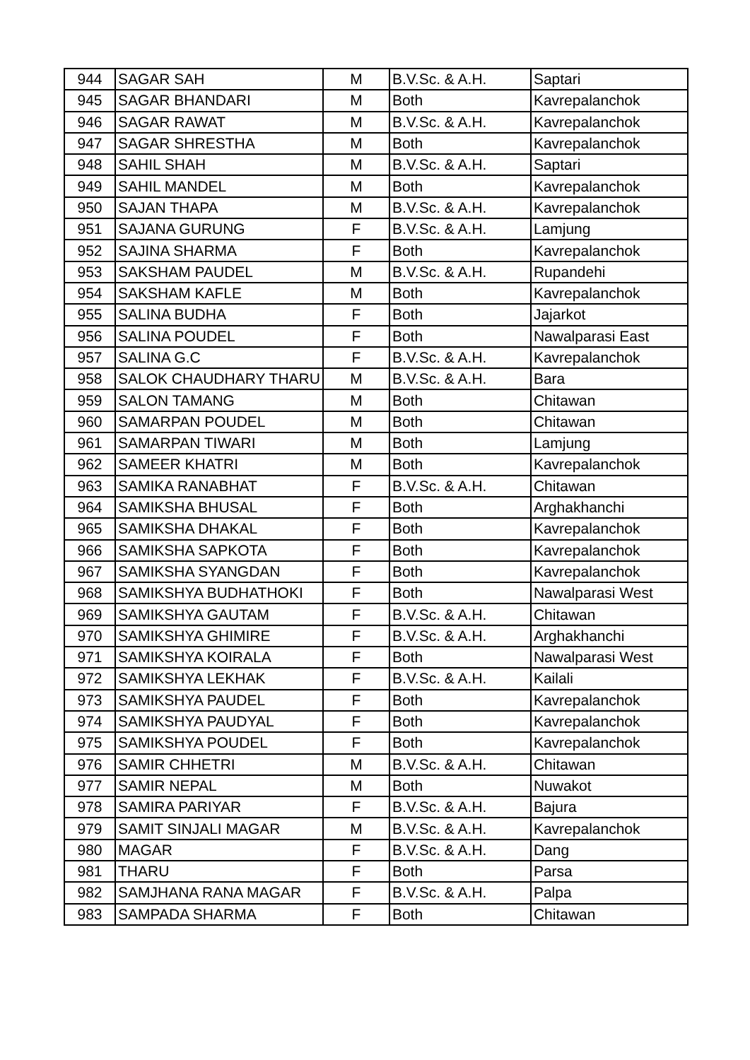| 944 | SAGAR SAH | M | B.V.Sc. & A.H. | Saptari |
| 945 | SAGAR BHANDARI | M | Both | Kavrepalanchok |
| 946 | SAGAR RAWAT | M | B.V.Sc. & A.H. | Kavrepalanchok |
| 947 | SAGAR SHRESTHA | M | Both | Kavrepalanchok |
| 948 | SAHIL SHAH | M | B.V.Sc. & A.H. | Saptari |
| 949 | SAHIL MANDEL | M | Both | Kavrepalanchok |
| 950 | SAJAN THAPA | M | B.V.Sc. & A.H. | Kavrepalanchok |
| 951 | SAJANA GURUNG | F | B.V.Sc. & A.H. | Lamjung |
| 952 | SAJINA SHARMA | F | Both | Kavrepalanchok |
| 953 | SAKSHAM PAUDEL | M | B.V.Sc. & A.H. | Rupandehi |
| 954 | SAKSHAM KAFLE | M | Both | Kavrepalanchok |
| 955 | SALINA BUDHA | F | Both | Jajarkot |
| 956 | SALINA POUDEL | F | Both | Nawalparasi East |
| 957 | SALINA G.C | F | B.V.Sc. & A.H. | Kavrepalanchok |
| 958 | SALOK CHAUDHARY THARU | M | B.V.Sc. & A.H. | Bara |
| 959 | SALON TAMANG | M | Both | Chitawan |
| 960 | SAMARPAN POUDEL | M | Both | Chitawan |
| 961 | SAMARPAN TIWARI | M | Both | Lamjung |
| 962 | SAMEER KHATRI | M | Both | Kavrepalanchok |
| 963 | SAMIKA RANABHAT | F | B.V.Sc. & A.H. | Chitawan |
| 964 | SAMIKSHA BHUSAL | F | Both | Arghakhanchi |
| 965 | SAMIKSHA DHAKAL | F | Both | Kavrepalanchok |
| 966 | SAMIKSHA SAPKOTA | F | Both | Kavrepalanchok |
| 967 | SAMIKSHA SYANGDAN | F | Both | Kavrepalanchok |
| 968 | SAMIKSHYA BUDHATHOKI | F | Both | Nawalparasi West |
| 969 | SAMIKSHYA GAUTAM | F | B.V.Sc. & A.H. | Chitawan |
| 970 | SAMIKSHYA GHIMIRE | F | B.V.Sc. & A.H. | Arghakhanchi |
| 971 | SAMIKSHYA KOIRALA | F | Both | Nawalparasi West |
| 972 | SAMIKSHYA LEKHAK | F | B.V.Sc. & A.H. | Kailali |
| 973 | SAMIKSHYA PAUDEL | F | Both | Kavrepalanchok |
| 974 | SAMIKSHYA PAUDYAL | F | Both | Kavrepalanchok |
| 975 | SAMIKSHYA POUDEL | F | Both | Kavrepalanchok |
| 976 | SAMIR CHHETRI | M | B.V.Sc. & A.H. | Chitawan |
| 977 | SAMIR NEPAL | M | Both | Nuwakot |
| 978 | SAMIRA PARIYAR | F | B.V.Sc. & A.H. | Bajura |
| 979 | SAMIT SINJALI MAGAR | M | B.V.Sc. & A.H. | Kavrepalanchok |
| 980 | MAGAR | F | B.V.Sc. & A.H. | Dang |
| 981 | THARU | F | Both | Parsa |
| 982 | SAMJHANA RANA MAGAR | F | B.V.Sc. & A.H. | Palpa |
| 983 | SAMPADA SHARMA | F | Both | Chitawan |